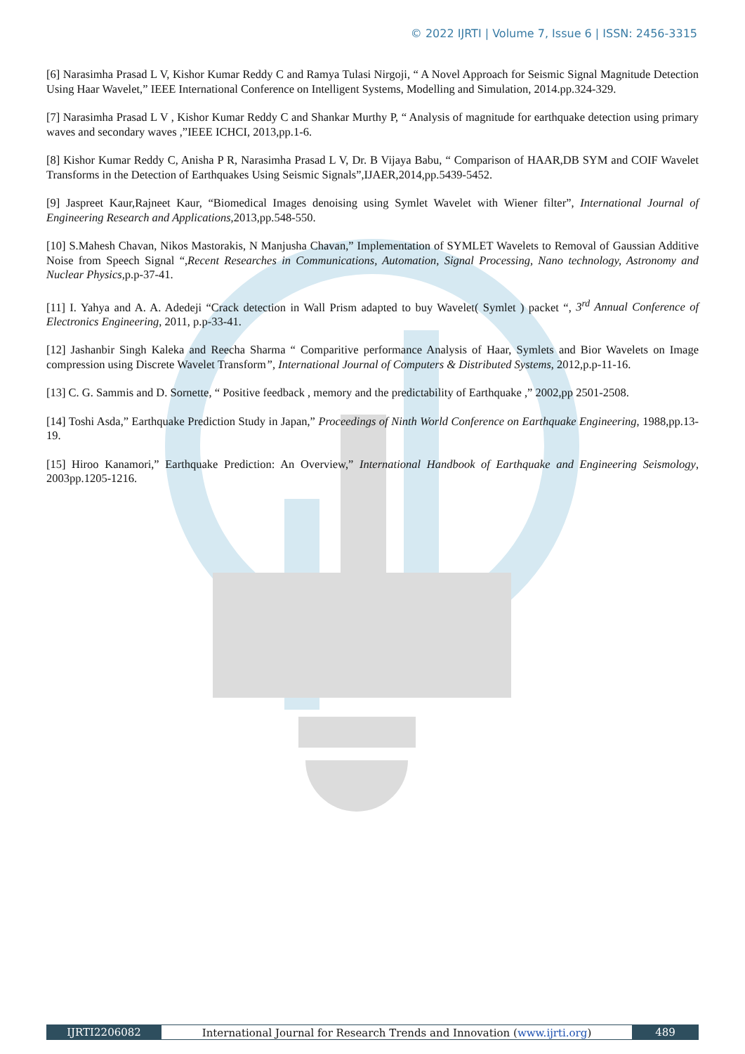© 2022 IJRTI | Volume 7, Issue 6 | ISSN: 2456-3315
[6] Narasimha Prasad L V, Kishor Kumar Reddy C and Ramya Tulasi Nirgoji, “ A Novel Approach for Seismic Signal Magnitude Detection Using Haar Wavelet,” IEEE International Conference on Intelligent Systems, Modelling and Simulation, 2014.pp.324-329.
[7] Narasimha Prasad L V , Kishor Kumar Reddy C and Shankar Murthy P, “ Analysis of magnitude for earthquake detection using primary waves and secondary waves ,”IEEE ICHCI, 2013,pp.1-6.
[8] Kishor Kumar Reddy C, Anisha P R, Narasimha Prasad L V, Dr. B Vijaya Babu, “ Comparison of HAAR,DB SYM and COIF Wavelet Transforms in the Detection of Earthquakes Using Seismic Signals”,IJAER,2014,pp.5439-5452.
[9] Jaspreet Kaur,Rajneet Kaur, “Biomedical Images denoising using Symlet Wavelet with Wiener filter”, International Journal of Engineering Research and Applications, 2013,pp.548-550.
[10] S.Mahesh Chavan, Nikos Mastorakis, N Manjusha Chavan,” Implementation of SYMLET Wavelets to Removal of Gaussian Additive Noise from Speech Signal “,Recent Researches in Communications, Automation, Signal Processing, Nano technology, Astronomy and Nuclear Physics, p.p-37-41.
[11] I. Yahya and A. A. Adedeji “Crack detection in Wall Prism adapted to buy Wavelet( Symlet ) packet “, 3<sup>rd</sup> Annual Conference of Electronics Engineering, 2011, p.p-33-41.
[12] Jashanbir Singh Kaleka and Reecha Sharma “ Comparitive performance Analysis of Haar, Symlets and Bior Wavelets on Image compression using Discrete Wavelet Transform”, International Journal of Computers & Distributed Systems, 2012,p.p-11-16.
[13] C. G. Sammis and D. Sornette, “ Positive feedback , memory and the predictability of Earthquake ,” 2002,pp 2501-2508.
[14] Toshi Asda,” Earthquake Prediction Study in Japan,” Proceedings of Ninth World Conference on Earthquake Engineering, 1988,pp.13-19.
[15] Hiroo Kanamori,” Earthquake Prediction: An Overview,” International Handbook of Earthquake and Engineering Seismology, 2003pp.1205-1216.
IJRTI2206082 International Journal for Research Trends and Innovation (www.ijrti.org)
489